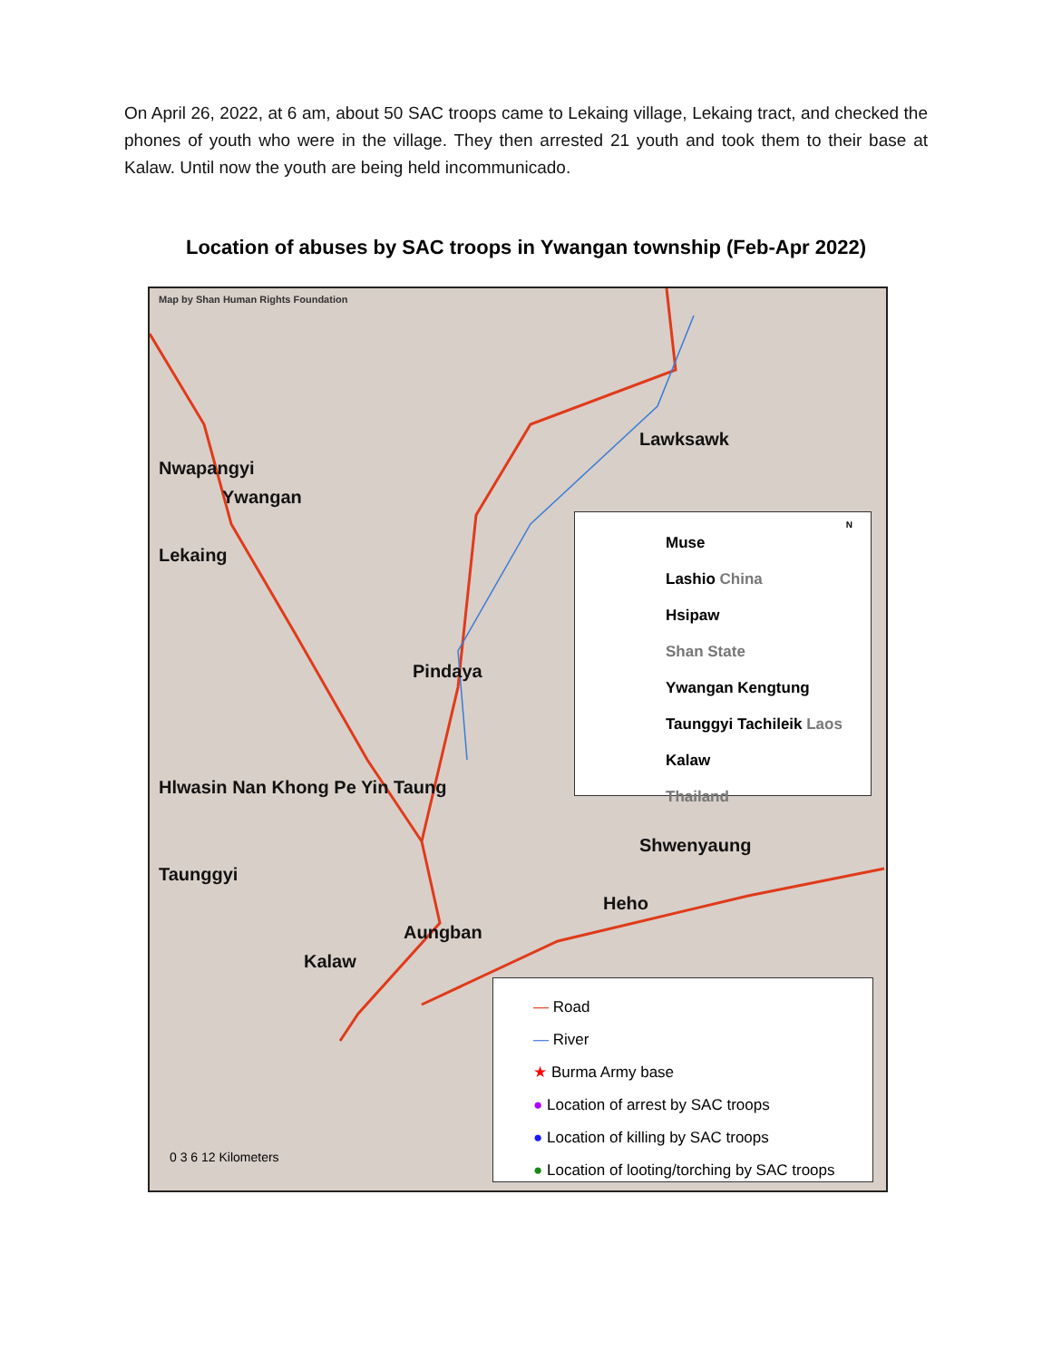On April 26, 2022, at 6 am, about 50 SAC troops came to Lekaing village, Lekaing tract, and checked the phones of youth who were in the village. They then arrested 21 youth and took them to their base at Kalaw. Until now the youth are being held incommunicado.
Location of abuses by SAC troops in Ywangan township (Feb-Apr 2022)
Map by Shan Human Rights Foundation
Lawksawk
Nwapangyi
Ywangan
Lekaing
Pindaya
Hlwasin Nan Khong Pe Yin Taung
Shwenyaung Taunggyi
Heho
Aungban
Kalaw
Muse
Lashio China
Hsipaw
Shan State
Ywangan Kengtung
Taunggyi Tachileik Laos
Kalaw
Thailand
N
— Road
— River
★ Burma Army base
● Location of arrest by SAC troops
● Location of killing by SAC troops
● Location of looting/torching by SAC troops
0 3 6 12 Kilometers